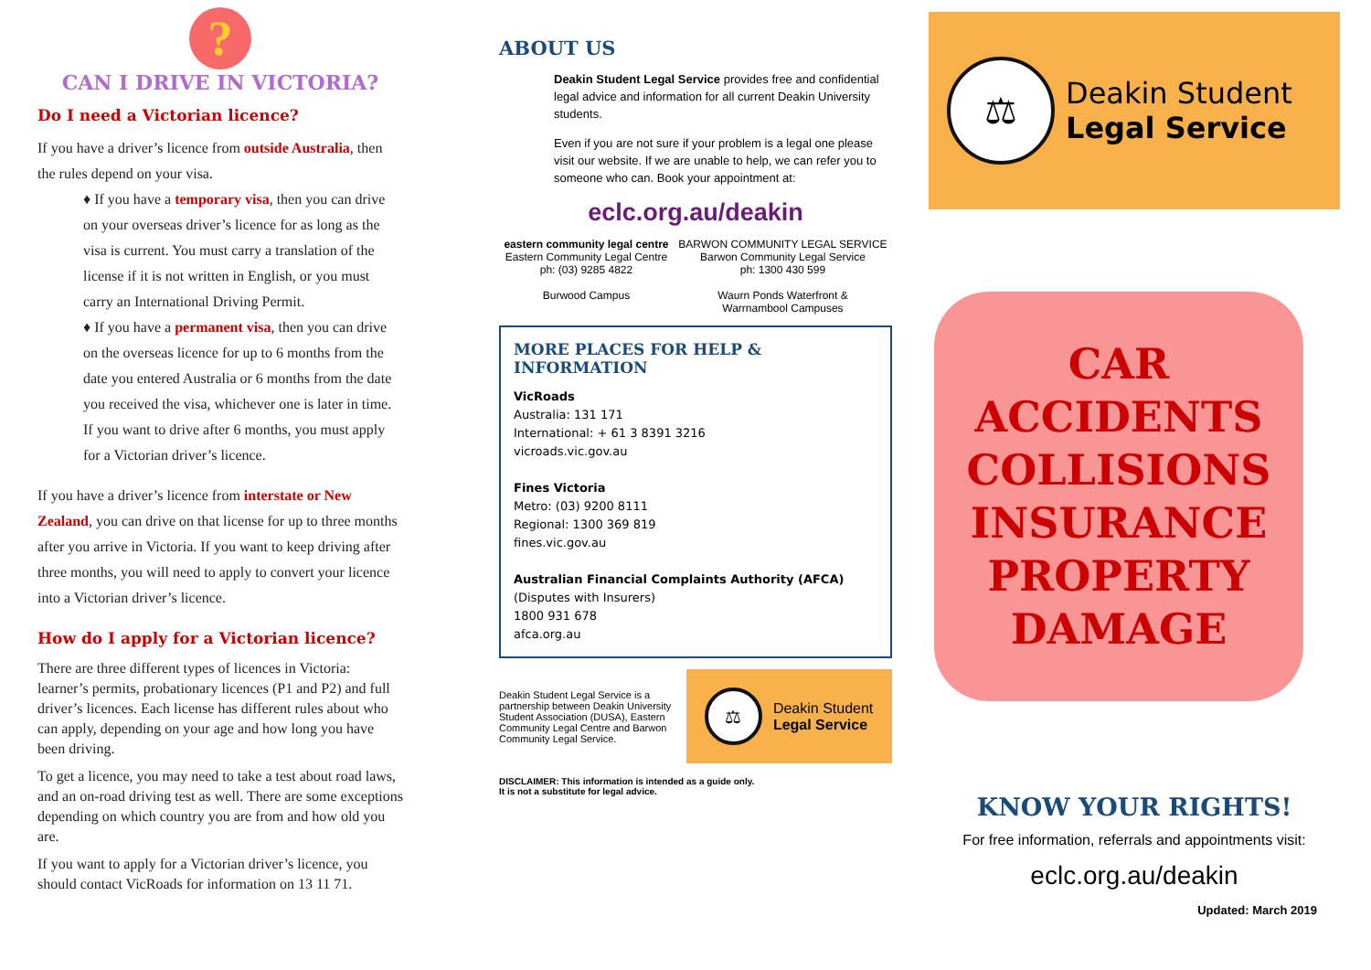?
CAN I DRIVE IN VICTORIA?
Do I need a Victorian licence?
If you have a driver’s licence from outside Australia, then the rules depend on your visa.
♦ If you have a temporary visa, then you can drive on your overseas driver’s licence for as long as the visa is current. You must carry a translation of the license if it is not written in English, or you must carry an International Driving Permit.
♦ If you have a permanent visa, then you can drive on the overseas licence for up to 6 months from the date you entered Australia or 6 months from the date you received the visa, whichever one is later in time. If you want to drive after 6 months, you must apply for a Victorian driver’s licence.
If you have a driver’s licence from interstate or New Zealand, you can drive on that license for up to three months after you arrive in Victoria. If you want to keep driving after three months, you will need to apply to convert your licence into a Victorian driver’s licence.
How do I apply for a Victorian licence?
There are three different types of licences in Victoria: learner’s permits, probationary licences (P1 and P2) and full driver’s licences. Each license has different rules about who can apply, depending on your age and how long you have been driving.
To get a licence, you may need to take a test about road laws, and an on-road driving test as well. There are some exceptions depending on which country you are from and how old you are.
If you want to apply for a Victorian driver’s licence, you should contact VicRoads for information on 13 11 71.
ABOUT US
Deakin Student Legal Service provides free and confidential legal advice and information for all current Deakin University students.
Even if you are not sure if your problem is a legal one please visit our website. If we are unable to help, we can refer you to someone who can. Book your appointment at:
eclc.org.au/deakin
eastern community legal centre
Eastern Community Legal Centre
ph: (03) 9285 4822
Burwood Campus
BARWON COMMUNITY LEGAL SERVICE
Barwon Community Legal Service
ph: 1300 430 599
Waurn Ponds Waterfront &
Warrnambool Campuses
MORE PLACES FOR HELP & INFORMATION
VicRoads
Australia: 131 171
International: + 61 3 8391 3216
vicroads.vic.gov.au
Fines Victoria
Metro: (03) 9200 8111
Regional: 1300 369 819
fines.vic.gov.au
Australian Financial Complaints Authority (AFCA)
(Disputes with Insurers)
1800 931 678
afca.org.au
Deakin Student Legal Service is a partnership between Deakin University Student Association (DUSA), Eastern Community Legal Centre and Barwon Community Legal Service.
⚖
Deakin Student
Legal Service
DISCLAIMER: This information is intended as a guide only.
It is not a substitute for legal advice.
⚖
Deakin Student
Legal Service
CAR
ACCIDENTS
COLLISIONS
INSURANCE
PROPERTY
DAMAGE
KNOW YOUR RIGHTS!
For free information, referrals and appointments visit:
eclc.org.au/deakin
Updated: March 2019